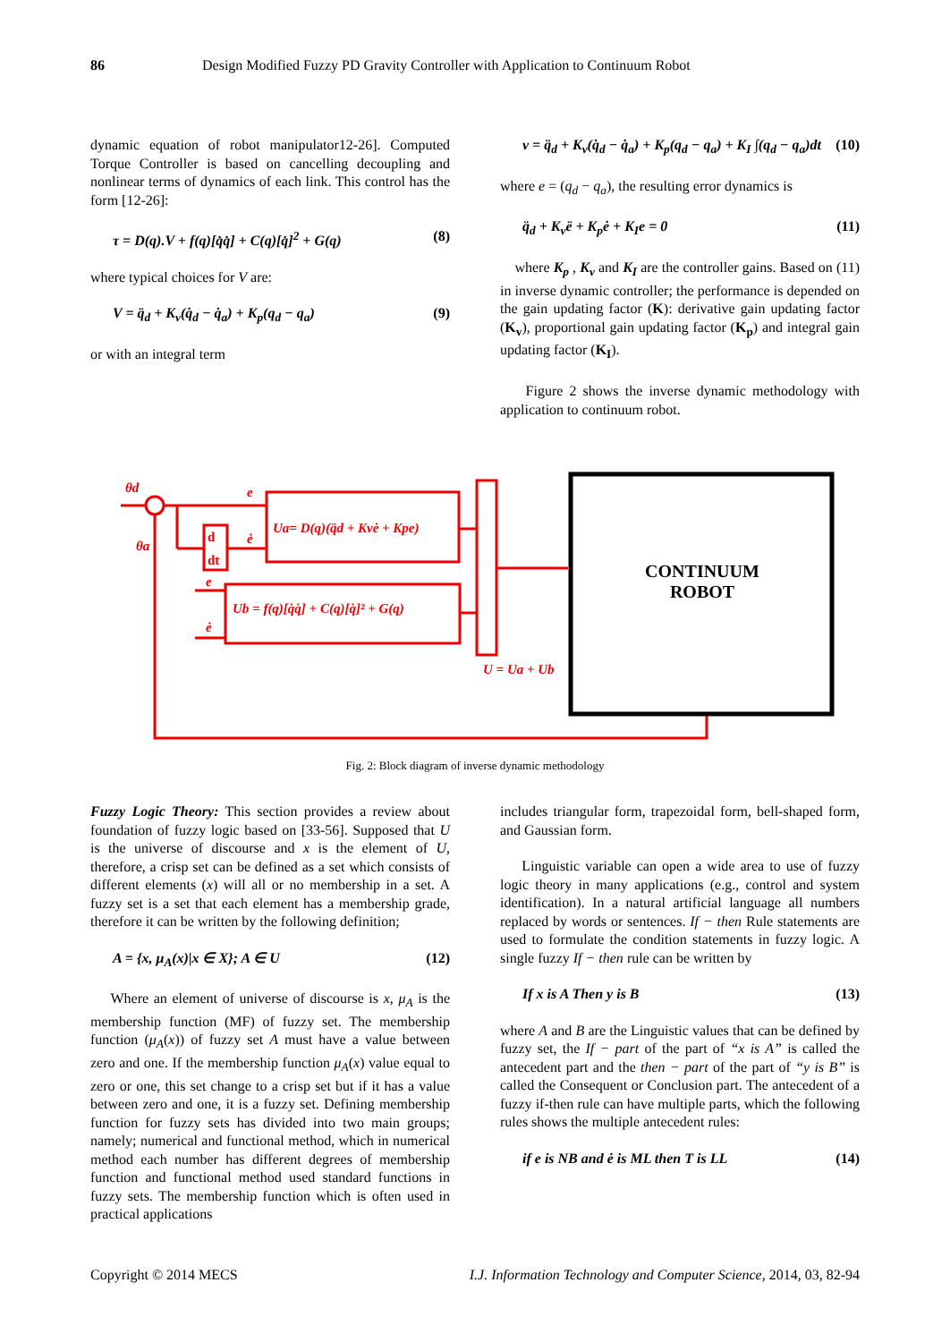86 Design Modified Fuzzy PD Gravity Controller with Application to Continuum Robot
dynamic equation of robot manipulator12-26]. Computed Torque Controller is based on cancelling decoupling and nonlinear terms of dynamics of each link. This control has the form [12-26]:
τ = D(q).V + f(q)[q̇q̇] + C(q)[q̇]<sup>2</sup> + G(q) (8)
where typical choices for V are:
V = q̈<sub>d</sub> + K<sub>v</sub>(q̇<sub>d</sub> − q̇<sub>a</sub>) + K<sub>p</sub>(q<sub>d</sub> − q<sub>a</sub>) (9)
or with an integral term
v = q̈<sub>d</sub> + K<sub>v</sub>(q̇<sub>d</sub> − q̇<sub>a</sub>) + K<sub>p</sub>(q<sub>d</sub> − q<sub>a</sub>) + K<sub>I</sub> ∫(q<sub>d</sub> − q<sub>a</sub>)dt (10)
where e = (q<sub>d</sub> − q<sub>a</sub>), the resulting error dynamics is
q̈<sub>d</sub> + K<sub>v</sub>ë + K<sub>p</sub>ė + K<sub>I</sub>e = 0 (11)
where K<sub>p</sub> , K<sub>v</sub> and K<sub>I</sub> are the controller gains. Based on (11) in inverse dynamic controller; the performance is depended on the gain updating factor (K): derivative gain updating factor (K<sub>v</sub>), proportional gain updating factor (K<sub>p</sub>) and integral gain updating factor (K<sub>I</sub>).
Figure 2 shows the inverse dynamic methodology with application to continuum robot.
CONTINUUM
ROBOT
θd
θa
e
ė
d
dt
e
ė
Ua= D(q)(q̈d + Kvė + Kpe)
Ub = f(q)[q̇q̇] + C(q)[q̇]² + G(q)
U = Ua + Ub
Fig. 2: Block diagram of inverse dynamic methodology
Fuzzy Logic Theory: This section provides a review about foundation of fuzzy logic based on [33-56]. Supposed that U is the universe of discourse and x is the element of U, therefore, a crisp set can be defined as a set which consists of different elements (x) will all or no membership in a set. A fuzzy set is a set that each element has a membership grade, therefore it can be written by the following definition;
A = {x, μ<sub>A</sub>(x)|x ∈ X}; A ∈ U (12)
Where an element of universe of discourse is x, μ<sub>A</sub> is the membership function (MF) of fuzzy set. The membership function (μ<sub>A</sub>(x)) of fuzzy set A must have a value between zero and one. If the membership function μ<sub>A</sub>(x) value equal to zero or one, this set change to a crisp set but if it has a value between zero and one, it is a fuzzy set. Defining membership function for fuzzy sets has divided into two main groups; namely; numerical and functional method, which in numerical method each number has different degrees of membership function and functional method used standard functions in fuzzy sets. The membership function which is often used in practical applications
includes triangular form, trapezoidal form, bell-shaped form, and Gaussian form.
Linguistic variable can open a wide area to use of fuzzy logic theory in many applications (e.g., control and system identification). In a natural artificial language all numbers replaced by words or sentences. If − then Rule statements are used to formulate the condition statements in fuzzy logic. A single fuzzy If − then rule can be written by
If x is A Then y is B (13)
where A and B are the Linguistic values that can be defined by fuzzy set, the If − part of the part of “x is A” is called the antecedent part and the then − part of the part of “y is B” is called the Consequent or Conclusion part. The antecedent of a fuzzy if-then rule can have multiple parts, which the following rules shows the multiple antecedent rules:
if e is NB and ė is ML then T is LL (14)
Copyright © 2014 MECS I.J. Information Technology and Computer Science, 2014, 03, 82-94